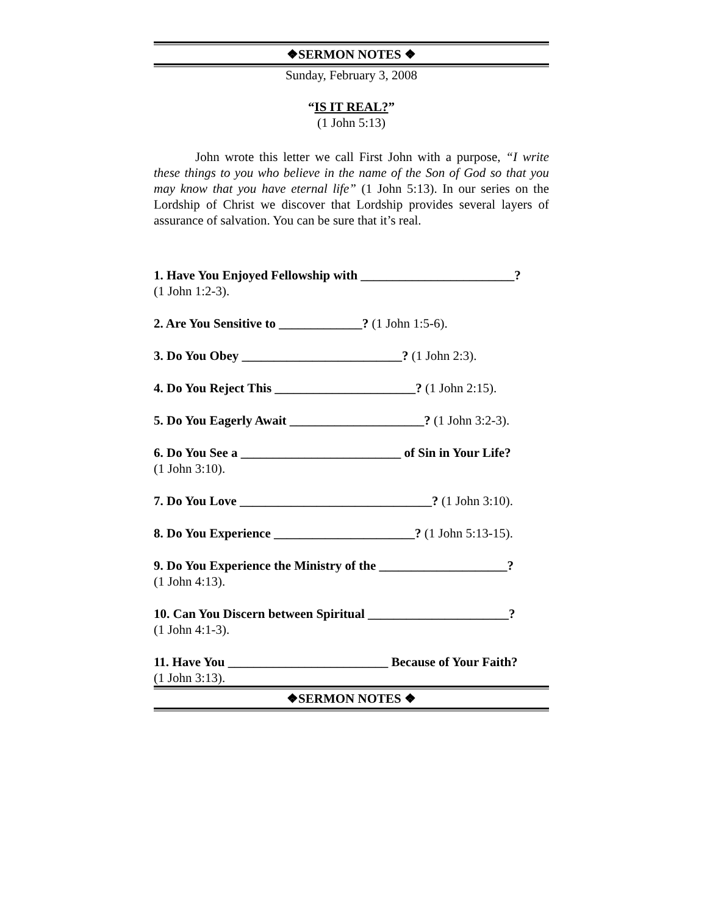❖SERMON NOTES ❖
Sunday, February 3, 2008
“IS IT REAL?”
(1 John 5:13)
John wrote this letter we call First John with a purpose, “I write these things to you who believe in the name of the Son of God so that you may know that you have eternal life” (1 John 5:13). In our series on the Lordship of Christ we discover that Lordship provides several layers of assurance of salvation. You can be sure that it’s real.
1. Have You Enjoyed Fellowship with ________________________?
(1 John 1:2-3).
2. Are You Sensitive to _____________? (1 John 1:5-6).
3. Do You Obey _________________________? (1 John 2:3).
4. Do You Reject This ______________________? (1 John 2:15).
5. Do You Eagerly Await _____________________? (1 John 3:2-3).
6. Do You See a _________________________ of Sin in Your Life?
(1 John 3:10).
7. Do You Love ______________________________? (1 John 3:10).
8. Do You Experience ______________________? (1 John 5:13-15).
9. Do You Experience the Ministry of the ____________________?
(1 John 4:13).
10. Can You Discern between Spiritual ______________________?
(1 John 4:1-3).
11. Have You _________________________ Because of Your Faith?
(1 John 3:13).
❖SERMON NOTES ❖